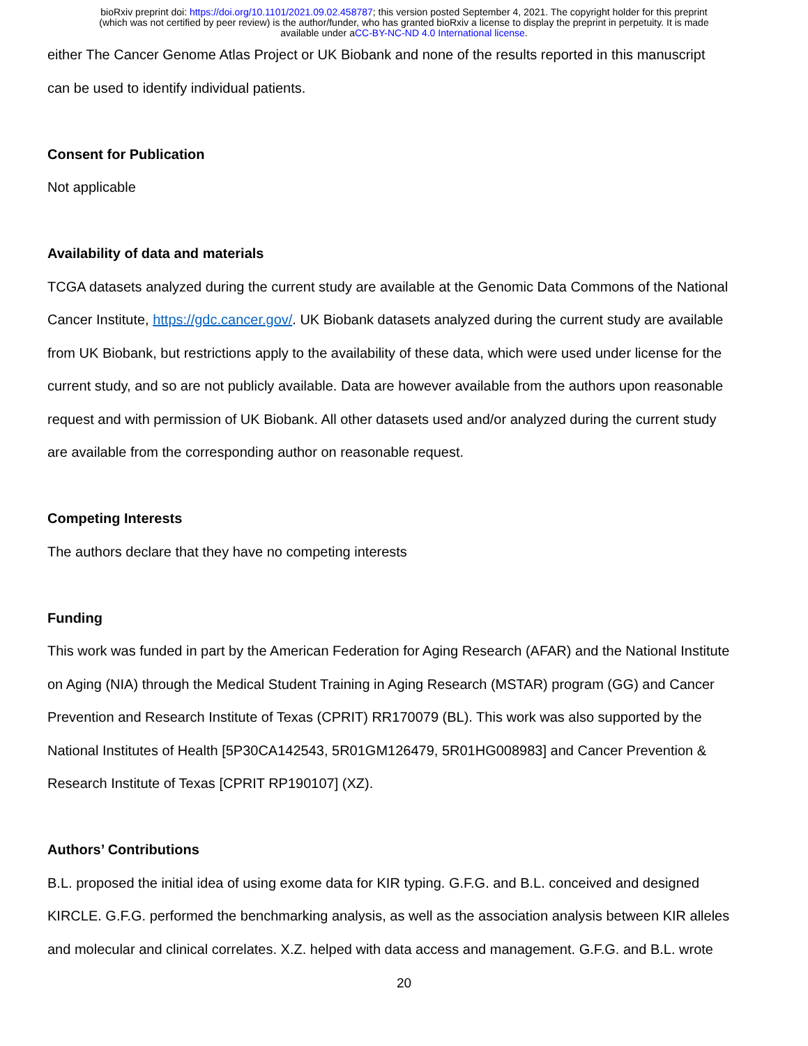bioRxiv preprint doi: https://doi.org/10.1101/2021.09.02.458787; this version posted September 4, 2021. The copyright holder for this preprint
(which was not certified by peer review) is the author/funder, who has granted bioRxiv a license to display the preprint in perpetuity. It is made
available under aCC-BY-NC-ND 4.0 International license.
either The Cancer Genome Atlas Project or UK Biobank and none of the results reported in this manuscript
can be used to identify individual patients.
Consent for Publication
Not applicable
Availability of data and materials
TCGA datasets analyzed during the current study are available at the Genomic Data Commons of the National
Cancer Institute, https://gdc.cancer.gov/. UK Biobank datasets analyzed during the current study are available
from UK Biobank, but restrictions apply to the availability of these data, which were used under license for the
current study, and so are not publicly available. Data are however available from the authors upon reasonable
request and with permission of UK Biobank. All other datasets used and/or analyzed during the current study
are available from the corresponding author on reasonable request.
Competing Interests
The authors declare that they have no competing interests
Funding
This work was funded in part by the American Federation for Aging Research (AFAR) and the National Institute
on Aging (NIA) through the Medical Student Training in Aging Research (MSTAR) program (GG) and Cancer
Prevention and Research Institute of Texas (CPRIT) RR170079 (BL). This work was also supported by the
National Institutes of Health [5P30CA142543, 5R01GM126479, 5R01HG008983] and Cancer Prevention &
Research Institute of Texas [CPRIT RP190107] (XZ).
Authors’ Contributions
B.L. proposed the initial idea of using exome data for KIR typing. G.F.G. and B.L. conceived and designed
KIRCLE. G.F.G. performed the benchmarking analysis, as well as the association analysis between KIR alleles
and molecular and clinical correlates. X.Z. helped with data access and management. G.F.G. and B.L. wrote
20